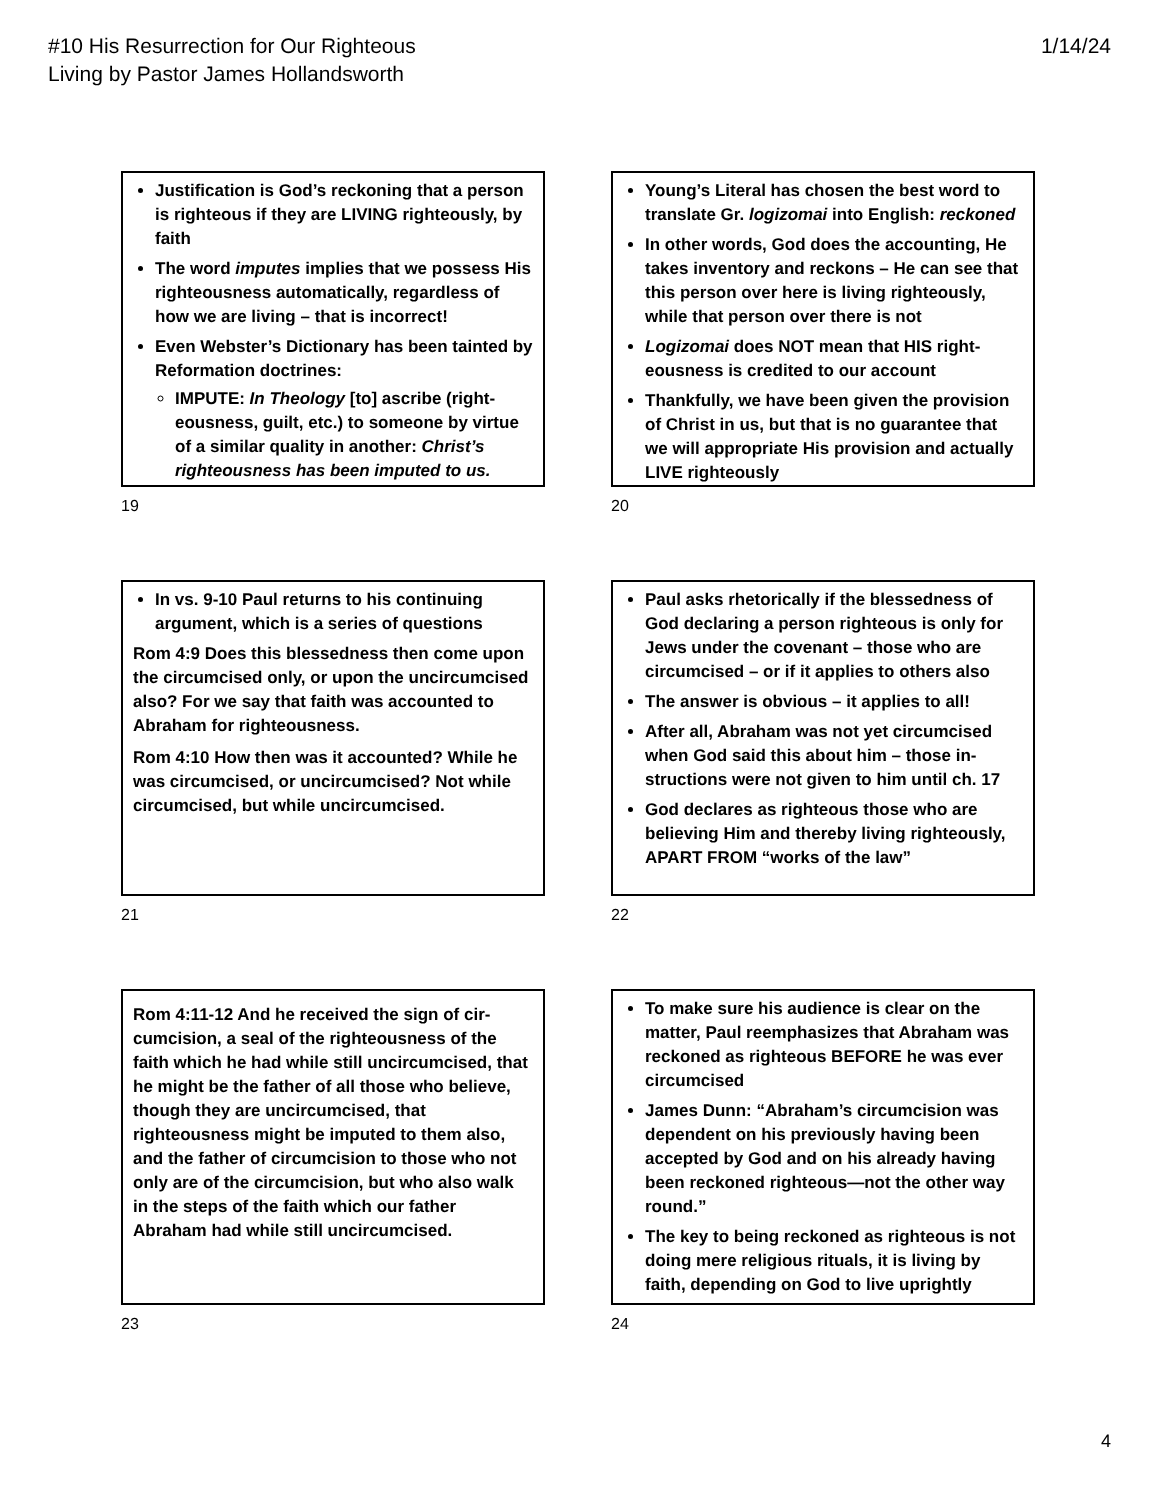#10 His Resurrection for Our Righteous
Living by Pastor James Hollandsworth
1/14/24
Justification is God’s reckoning that a person is righteous if they are LIVING righteously, by faith
The word imputes implies that we possess His righteousness automatically, regardless of how we are living – that is incorrect!
Even Webster’s Dictionary has been tainted by Reformation doctrines:
IMPUTE: In Theology [to] ascribe (right­eousness, guilt, etc.) to someone by virtue of a similar quality in another: Christ’s righteousness has been imputed to us.
19
Young’s Literal has chosen the best word to translate Gr. logizomai into English: reckoned
In other words, God does the accounting, He takes inventory and reckons – He can see that this person over here is living right­eously, while that person over there is not
Logizomai does NOT mean that HIS right­eousness is credited to our account
Thankfully, we have been given the provision of Christ in us, but that is no guarantee that we will appropriate His provision and actually LIVE righteously
20
In vs. 9-10 Paul returns to his continuing argument, which is a series of questions
Rom 4:9 Does this blessedness then come upon the circumcised only, or upon the uncircum­cised also? For we say that faith was accounted to Abraham for righteousness.
Rom 4:10 How then was it accounted? While he was circumcised, or uncircumcised? Not while circumcised, but while uncircumcised.
21
Paul asks rhetorically if the blessedness of God declaring a person righteous is only for Jews under the covenant – those who are circumcised – or if it applies to others also
The answer is obvious – it applies to all!
After all, Abraham was not yet circumcised when God said this about him – those in­structions were not given to him until ch. 17
God declares as righteous those who are believing Him and thereby living righteously, APART FROM “works of the law”
22
Rom 4:11-12 And he received the sign of cir­cumcision, a seal of the righteousness of the faith which he had while still uncircumcised, that he might be the father of all those who believe, though they are uncircumcised, that righteousness might be imputed to them also, and the father of circumcision to those who not only are of the circumcision, but who also walk in the steps of the faith which our father Abraham had while still uncircumcised.
23
To make sure his audience is clear on the matter, Paul reemphasizes that Abraham was reckoned as righteous BEFORE he was ever circumcised
James Dunn: “Abraham’s circumcision was dependent on his previously having been accepted by God and on his already having been reckoned righteous—not the other way round.”
The key to being reckoned as righteous is not doing mere religious rituals, it is living by faith, depending on God to live uprightly
24
4